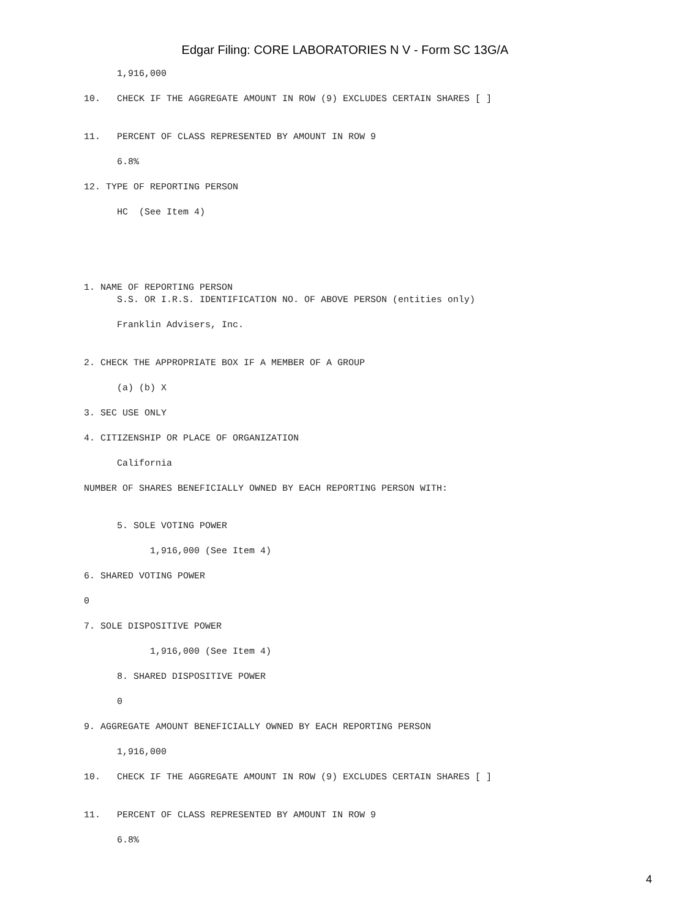Edgar Filing: CORE LABORATORIES N V - Form SC 13G/A
1,916,000 10. CHECK IF THE AGGREGATE AMOUNT IN ROW (9) EXCLUDES CERTAIN SHARES [ ] 11. PERCENT OF CLASS REPRESENTED BY AMOUNT IN ROW 9 6.8% 12. TYPE OF REPORTING PERSON HC (See Item 4) 1. NAME OF REPORTING PERSON S.S. OR I.R.S. IDENTIFICATION NO. OF ABOVE PERSON (entities only) Franklin Advisers, Inc. 2. CHECK THE APPROPRIATE BOX IF A MEMBER OF A GROUP (a) (b) X 3. SEC USE ONLY 4. CITIZENSHIP OR PLACE OF ORGANIZATION California NUMBER OF SHARES BENEFICIALLY OWNED BY EACH REPORTING PERSON WITH: 5. SOLE VOTING POWER 1,916,000 (See Item 4) 6. SHARED VOTING POWER 0 7. SOLE DISPOSITIVE POWER 1,916,000 (See Item 4) 8. SHARED DISPOSITIVE POWER 0 9. AGGREGATE AMOUNT BENEFICIALLY OWNED BY EACH REPORTING PERSON 1,916,000 10. CHECK IF THE AGGREGATE AMOUNT IN ROW (9) EXCLUDES CERTAIN SHARES [ ] 11. PERCENT OF CLASS REPRESENTED BY AMOUNT IN ROW 9 6.8%
4